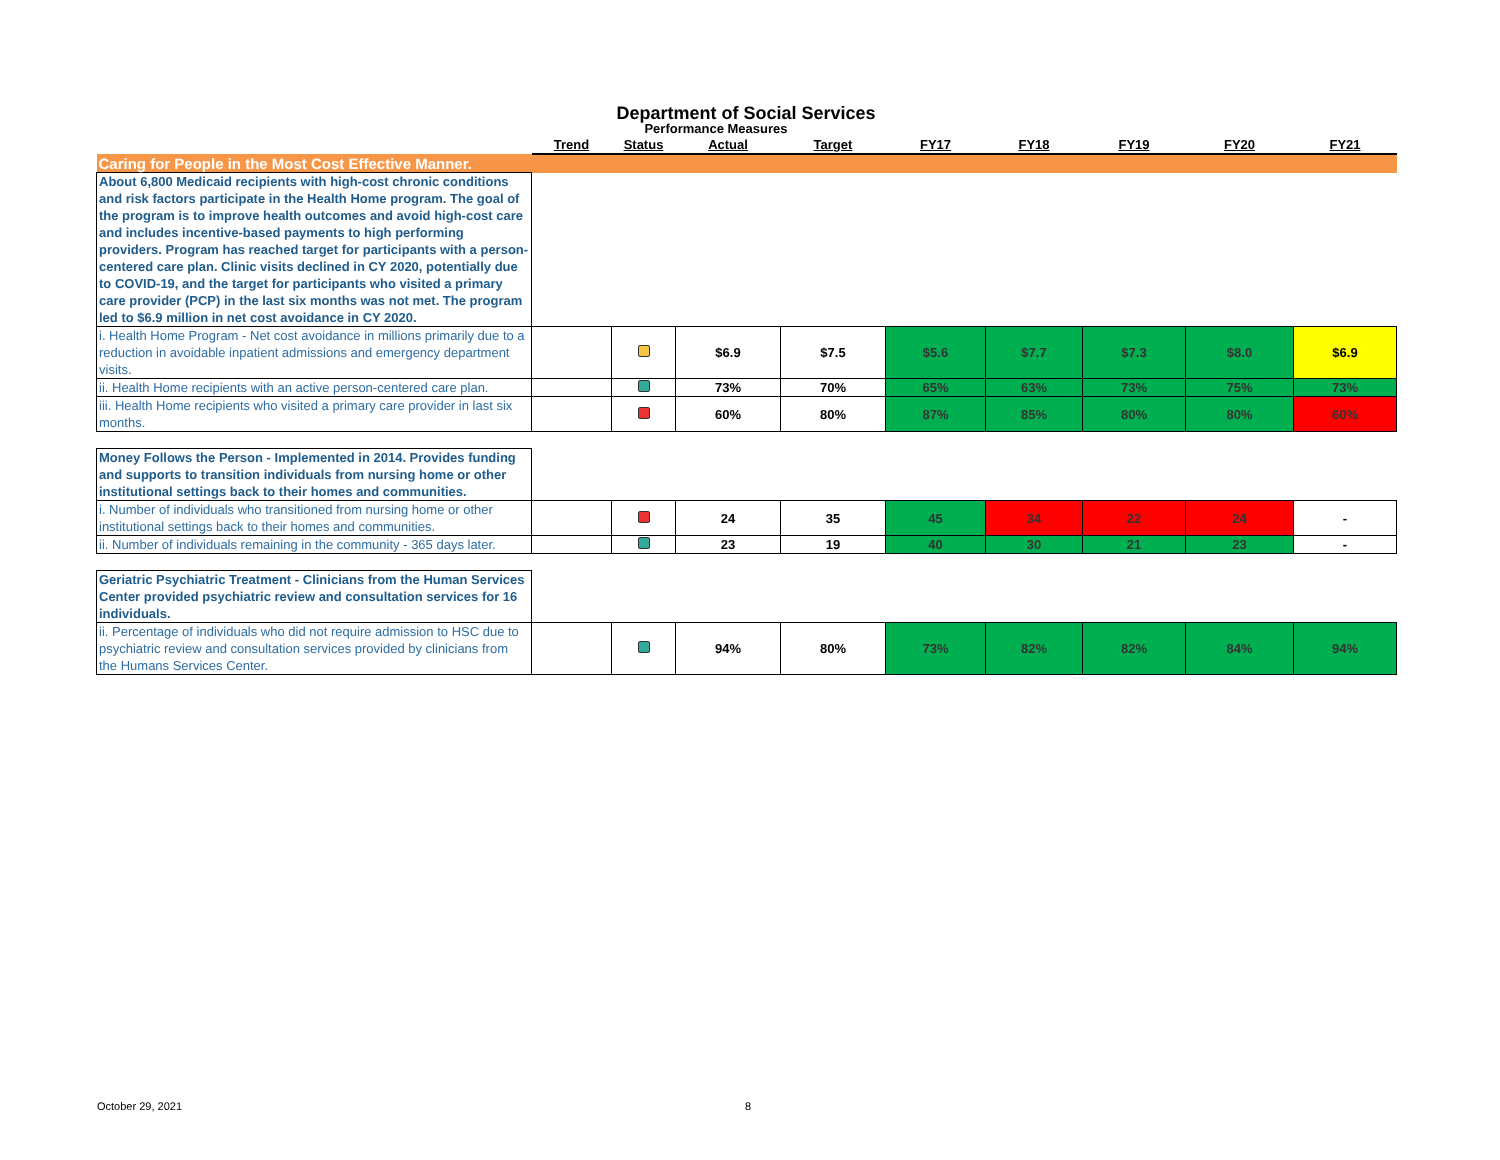Department of Social Services
Performance Measures
| | Trend | Status | Actual | Target | FY17 | FY18 | FY19 | FY20 | FY21 |
| --- | --- | --- | --- | --- | --- | --- | --- | --- | --- |
| Caring for People in the Most Cost Effective Manner. | | | | | | | | | |
| About 6,800 Medicaid recipients with high-cost chronic conditions and risk factors participate in the Health Home program. The goal of the program is to improve health outcomes and avoid high-cost care and includes incentive-based payments to high performing providers. Program has reached target for participants with a person-centered care plan. Clinic visits declined in CY 2020, potentially due to COVID-19, and the target for participants who visited a primary care provider (PCP) in the last six months was not met. The program led to $6.9 million in net cost avoidance in CY 2020. | | | | | | | | | |
| i. Health Home Program - Net cost avoidance in millions primarily due to a reduction in avoidable inpatient admissions and emergency department visits. | | | $6.9 | $7.5 | $5.6 | $7.7 | $7.3 | $8.0 | $6.9 |
| ii. Health Home recipients with an active person-centered care plan. | | | 73% | 70% | 65% | 63% | 73% | 75% | 73% |
| iii. Health Home recipients who visited a primary care provider in last six months. | | | 60% | 80% | 87% | 85% | 80% | 80% | 60% |
| Money Follows the Person - Implemented in 2014. Provides funding and supports to transition individuals from nursing home or other institutional settings back to their homes and communities. | | | | | | | | | |
| i. Number of individuals who transitioned from nursing home or other institutional settings back to their homes and communities. | | | 24 | 35 | 45 | 34 | 22 | 24 | - |
| ii. Number of individuals remaining in the community - 365 days later. | | | 23 | 19 | 40 | 30 | 21 | 23 | - |
| Geriatric Psychiatric Treatment - Clinicians from the Human Services Center provided psychiatric review and consultation services for 16 individuals. | | | | | | | | | |
| ii. Percentage of individuals who did not require admission to HSC due to psychiatric review and consultation services provided by clinicians from the Humans Services Center. | | | 94% | 80% | 73% | 82% | 82% | 84% | 94% |
October 29, 2021 8